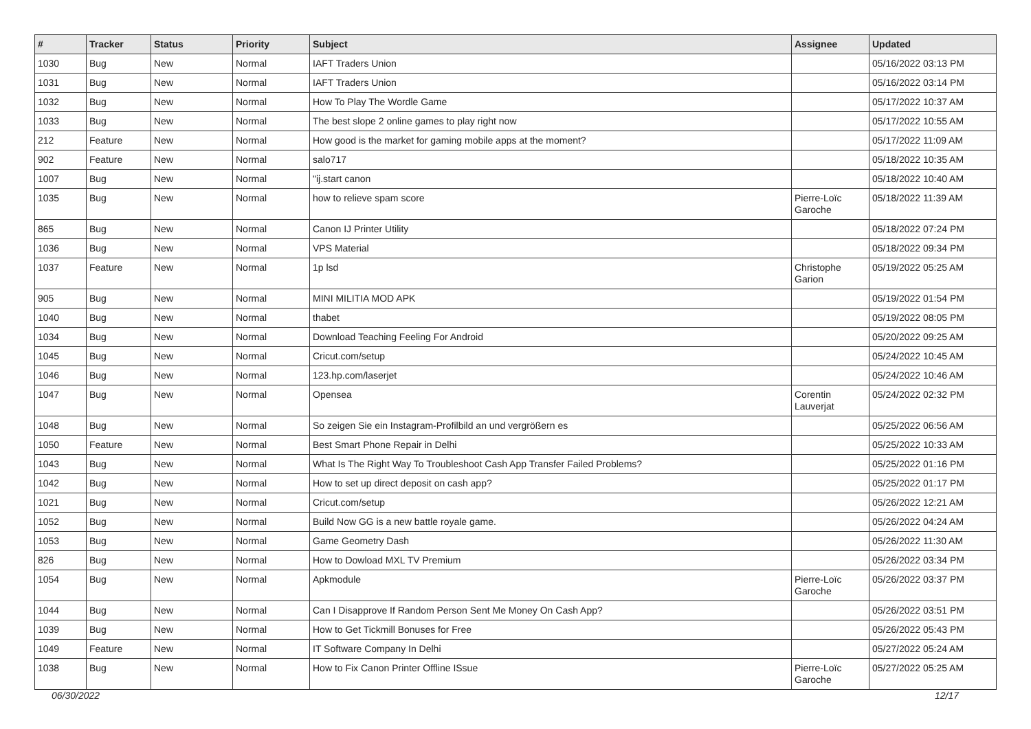| # | Tracker | Status | Priority | Subject | Assignee | Updated |
| --- | --- | --- | --- | --- | --- | --- |
| 1030 | Bug | New | Normal | IAFT Traders Union | | 05/16/2022 03:13 PM |
| 1031 | Bug | New | Normal | IAFT Traders Union | | 05/16/2022 03:14 PM |
| 1032 | Bug | New | Normal | How To Play The Wordle Game | | 05/17/2022 10:37 AM |
| 1033 | Bug | New | Normal | The best slope 2 online games to play right now | | 05/17/2022 10:55 AM |
| 212 | Feature | New | Normal | How good is the market for gaming mobile apps at the moment? | | 05/17/2022 11:09 AM |
| 902 | Feature | New | Normal | salo717 | | 05/18/2022 10:35 AM |
| 1007 | Bug | New | Normal | "ij.start canon | | 05/18/2022 10:40 AM |
| 1035 | Bug | New | Normal | how to relieve spam score | Pierre-Loïc Garoche | 05/18/2022 11:39 AM |
| 865 | Bug | New | Normal | Canon IJ Printer Utility | | 05/18/2022 07:24 PM |
| 1036 | Bug | New | Normal | VPS Material | | 05/18/2022 09:34 PM |
| 1037 | Feature | New | Normal | 1p lsd | Christophe Garion | 05/19/2022 05:25 AM |
| 905 | Bug | New | Normal | MINI MILITIA MOD APK | | 05/19/2022 01:54 PM |
| 1040 | Bug | New | Normal | thabet | | 05/19/2022 08:05 PM |
| 1034 | Bug | New | Normal | Download Teaching Feeling For Android | | 05/20/2022 09:25 AM |
| 1045 | Bug | New | Normal | Cricut.com/setup | | 05/24/2022 10:45 AM |
| 1046 | Bug | New | Normal | 123.hp.com/laserjet | | 05/24/2022 10:46 AM |
| 1047 | Bug | New | Normal | Opensea | Corentin Lauverjat | 05/24/2022 02:32 PM |
| 1048 | Bug | New | Normal | So zeigen Sie ein Instagram-Profilbild an und vergrößern es | | 05/25/2022 06:56 AM |
| 1050 | Feature | New | Normal | Best Smart Phone Repair in Delhi | | 05/25/2022 10:33 AM |
| 1043 | Bug | New | Normal | What Is The Right Way To Troubleshoot Cash App Transfer Failed Problems? | | 05/25/2022 01:16 PM |
| 1042 | Bug | New | Normal | How to set up direct deposit on cash app? | | 05/25/2022 01:17 PM |
| 1021 | Bug | New | Normal | Cricut.com/setup | | 05/26/2022 12:21 AM |
| 1052 | Bug | New | Normal | Build Now GG is a new battle royale game. | | 05/26/2022 04:24 AM |
| 1053 | Bug | New | Normal | Game Geometry Dash | | 05/26/2022 11:30 AM |
| 826 | Bug | New | Normal | How to Dowload MXL TV Premium | | 05/26/2022 03:34 PM |
| 1054 | Bug | New | Normal | Apkmodule | Pierre-Loïc Garoche | 05/26/2022 03:37 PM |
| 1044 | Bug | New | Normal | Can I Disapprove If Random Person Sent Me Money On Cash App? | | 05/26/2022 03:51 PM |
| 1039 | Bug | New | Normal | How to Get Tickmill Bonuses for Free | | 05/26/2022 05:43 PM |
| 1049 | Feature | New | Normal | IT Software Company In Delhi | | 05/27/2022 05:24 AM |
| 1038 | Bug | New | Normal | How to Fix Canon Printer Offline ISsue | Pierre-Loïc Garoche | 05/27/2022 05:25 AM |
06/30/2022 12/17